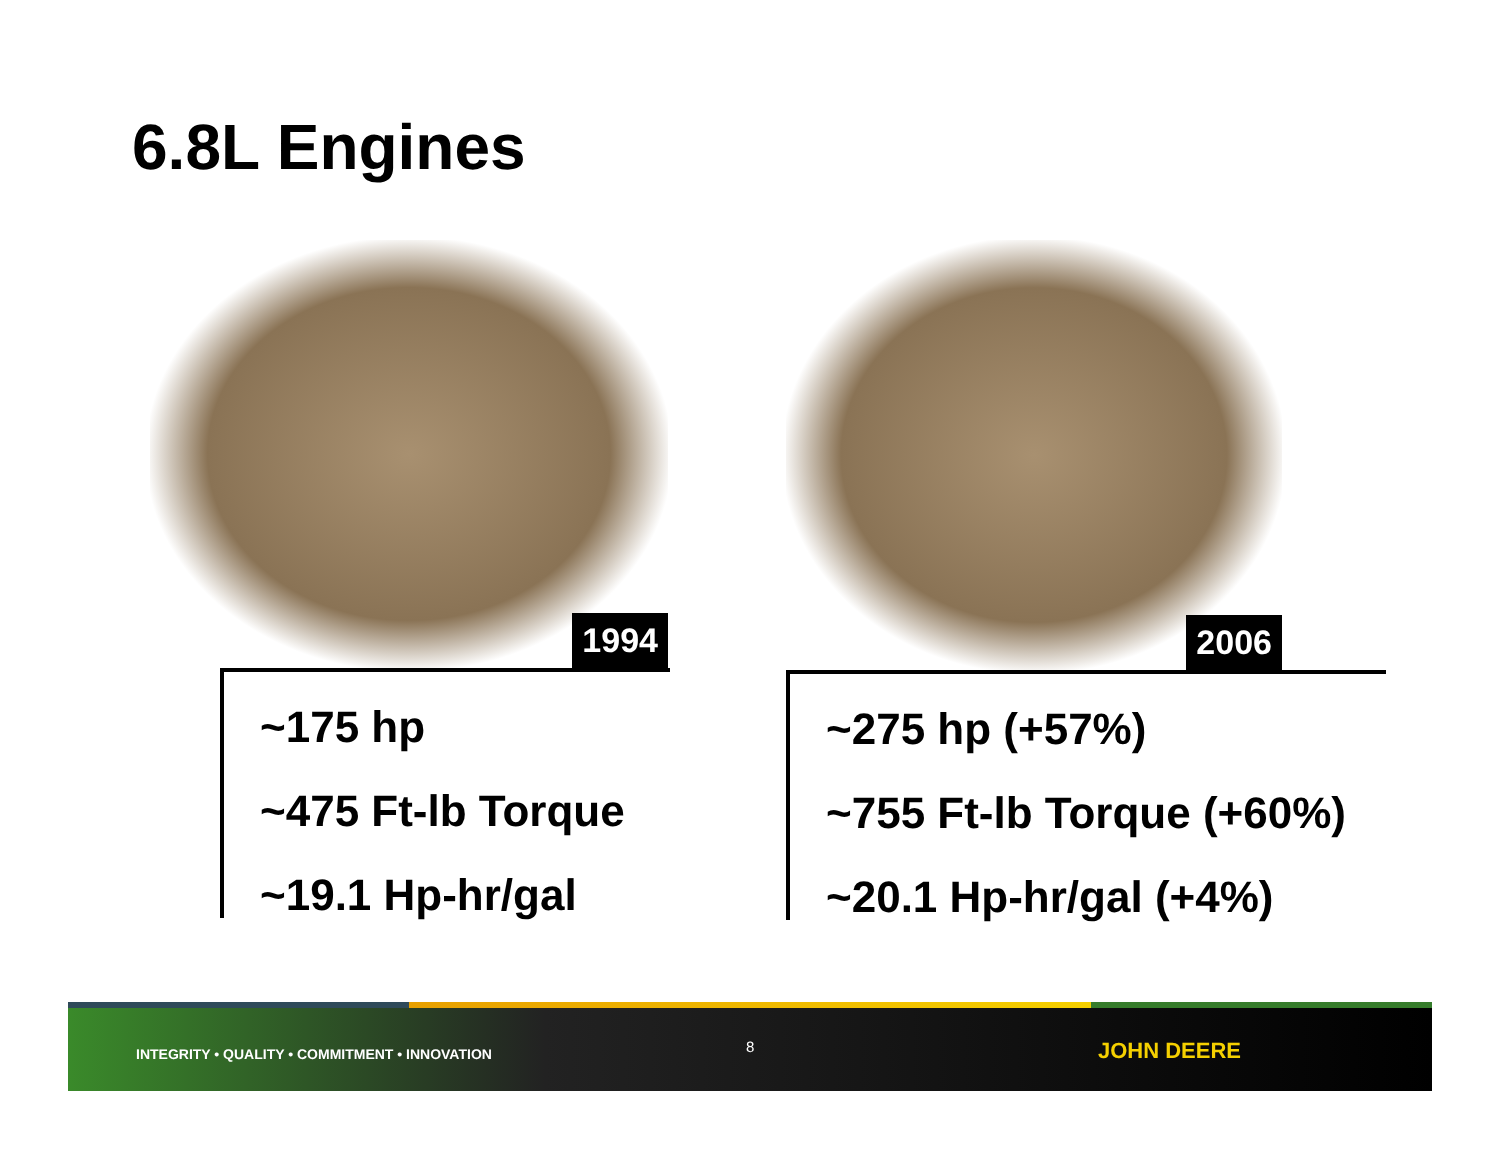6.8L Engines
1994
~175 hp
~475 Ft-lb Torque
~19.1 Hp-hr/gal
2006
~275 hp (+57%)
~755 Ft-lb Torque (+60%)
~20.1 Hp-hr/gal (+4%)
INTEGRITY • QUALITY • COMMITMENT • INNOVATION
8 JOHN DEERE